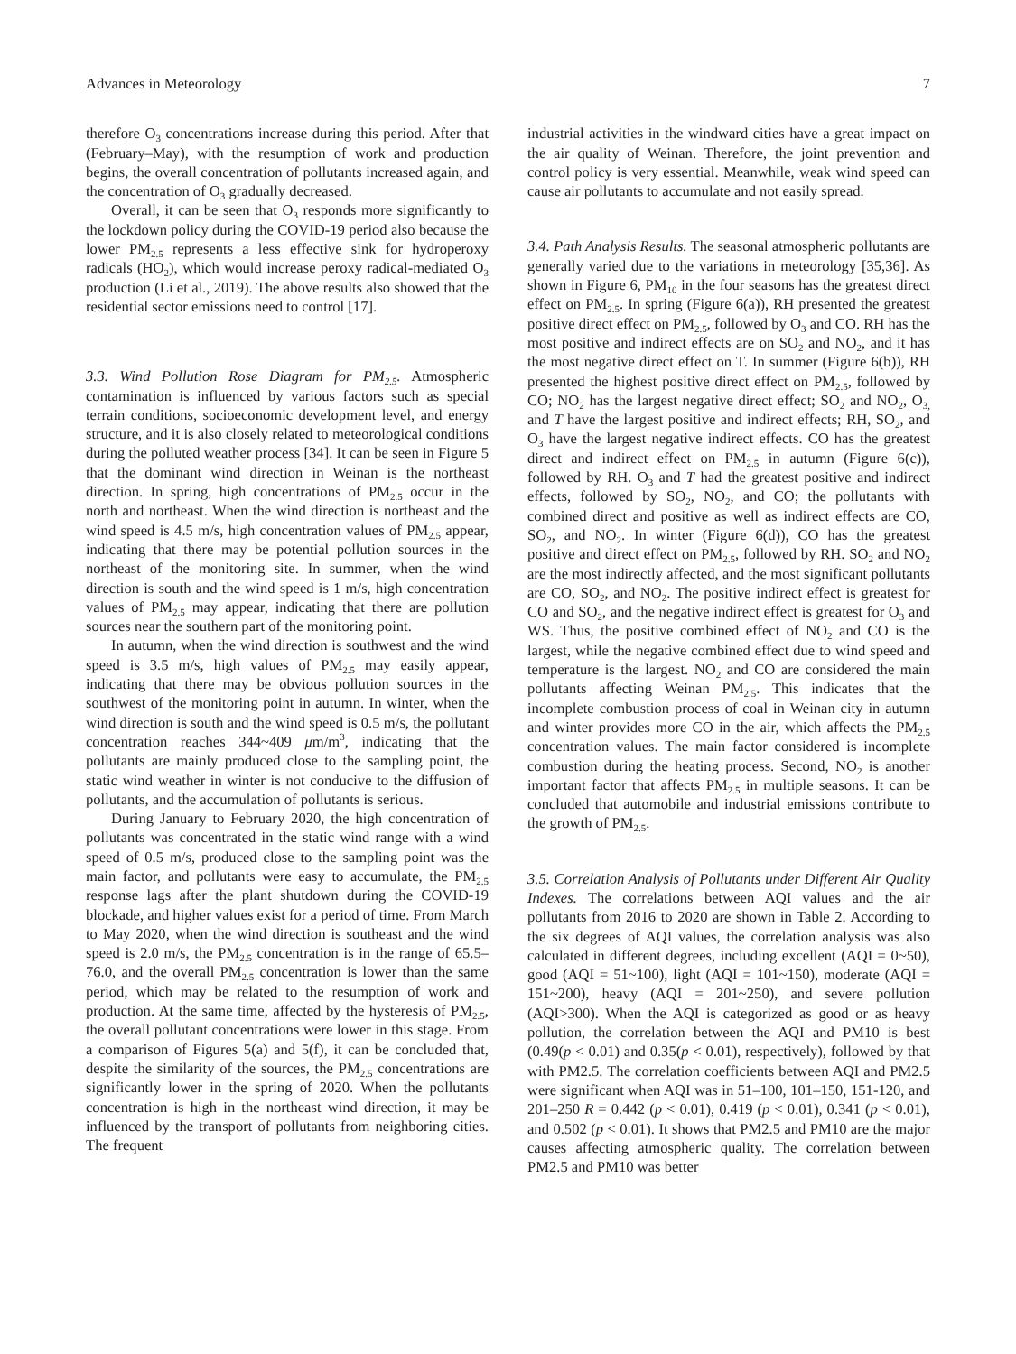Advances in Meteorology 7
therefore O<sub>3</sub> concentrations increase during this period. After that (February–May), with the resumption of work and production begins, the overall concentration of pollutants increased again, and the concentration of O<sub>3</sub> gradually decreased.
Overall, it can be seen that O<sub>3</sub> responds more significantly to the lockdown policy during the COVID-19 period also because the lower PM<sub>2.5</sub> represents a less effective sink for hydroperoxy radicals (HO<sub>2</sub>), which would increase peroxy radical-mediated O<sub>3</sub> production (Li et al., 2019). The above results also showed that the residential sector emissions need to control [17].
3.3. Wind Pollution Rose Diagram for PM<sub>2.5</sub>. Atmospheric contamination is influenced by various factors such as special terrain conditions, socioeconomic development level, and energy structure, and it is also closely related to meteorological conditions during the polluted weather process [34]. It can be seen in Figure 5 that the dominant wind direction in Weinan is the northeast direction. In spring, high concentrations of PM<sub>2.5</sub> occur in the north and northeast. When the wind direction is northeast and the wind speed is 4.5 m/s, high concentration values of PM<sub>2.5</sub> appear, indicating that there may be potential pollution sources in the northeast of the monitoring site. In summer, when the wind direction is south and the wind speed is 1 m/s, high concentration values of PM<sub>2.5</sub> may appear, indicating that there are pollution sources near the southern part of the monitoring point.
In autumn, when the wind direction is southwest and the wind speed is 3.5 m/s, high values of PM<sub>2.5</sub> may easily appear, indicating that there may be obvious pollution sources in the southwest of the monitoring point in autumn. In winter, when the wind direction is south and the wind speed is 0.5 m/s, the pollutant concentration reaches 344~409 μm/m<sup>3</sup>, indicating that the pollutants are mainly produced close to the sampling point, the static wind weather in winter is not conducive to the diffusion of pollutants, and the accumulation of pollutants is serious.
During January to February 2020, the high concentration of pollutants was concentrated in the static wind range with a wind speed of 0.5 m/s, produced close to the sampling point was the main factor, and pollutants were easy to accumulate, the PM<sub>2.5</sub> response lags after the plant shutdown during the COVID-19 blockade, and higher values exist for a period of time. From March to May 2020, when the wind direction is southeast and the wind speed is 2.0 m/s, the PM<sub>2.5</sub> concentration is in the range of 65.5–76.0, and the overall PM<sub>2.5</sub> concentration is lower than the same period, which may be related to the resumption of work and production. At the same time, affected by the hysteresis of PM<sub>2.5</sub>, the overall pollutant concentrations were lower in this stage. From a comparison of Figures 5(a) and 5(f), it can be concluded that, despite the similarity of the sources, the PM<sub>2.5</sub> concentrations are significantly lower in the spring of 2020. When the pollutants concentration is high in the northeast wind direction, it may be influenced by the transport of pollutants from neighboring cities. The frequent
industrial activities in the windward cities have a great impact on the air quality of Weinan. Therefore, the joint prevention and control policy is very essential. Meanwhile, weak wind speed can cause air pollutants to accumulate and not easily spread.
3.4. Path Analysis Results. The seasonal atmospheric pollutants are generally varied due to the variations in meteorology [35,36]. As shown in Figure 6, PM<sub>10</sub> in the four seasons has the greatest direct effect on PM<sub>2.5</sub>. In spring (Figure 6(a)), RH presented the greatest positive direct effect on PM<sub>2.5</sub>, followed by O<sub>3</sub> and CO. RH has the most positive and indirect effects are on SO<sub>2</sub> and NO<sub>2</sub>, and it has the most negative direct effect on T. In summer (Figure 6(b)), RH presented the highest positive direct effect on PM<sub>2.5</sub>, followed by CO; NO<sub>2</sub> has the largest negative direct effect; SO<sub>2</sub> and NO<sub>2</sub>, O<sub>3,</sub> and T have the largest positive and indirect effects; RH, SO<sub>2</sub>, and O<sub>3</sub> have the largest negative indirect effects. CO has the greatest direct and indirect effect on PM<sub>2.5</sub> in autumn (Figure 6(c)), followed by RH. O<sub>3</sub> and T had the greatest positive and indirect effects, followed by SO<sub>2</sub>, NO<sub>2</sub>, and CO; the pollutants with combined direct and positive as well as indirect effects are CO, SO<sub>2</sub>, and NO<sub>2</sub>. In winter (Figure 6(d)), CO has the greatest positive and direct effect on PM<sub>2.5</sub>, followed by RH. SO<sub>2</sub> and NO<sub>2</sub> are the most indirectly affected, and the most significant pollutants are CO, SO<sub>2</sub>, and NO<sub>2</sub>. The positive indirect effect is greatest for CO and SO<sub>2</sub>, and the negative indirect effect is greatest for O<sub>3</sub> and WS. Thus, the positive combined effect of NO<sub>2</sub> and CO is the largest, while the negative combined effect due to wind speed and temperature is the largest. NO<sub>2</sub> and CO are considered the main pollutants affecting Weinan PM<sub>2.5</sub>. This indicates that the incomplete combustion process of coal in Weinan city in autumn and winter provides more CO in the air, which affects the PM<sub>2.5</sub> concentration values. The main factor considered is incomplete combustion during the heating process. Second, NO<sub>2</sub> is another important factor that affects PM<sub>2.5</sub> in multiple seasons. It can be concluded that automobile and industrial emissions contribute to the growth of PM<sub>2.5</sub>.
3.5. Correlation Analysis of Pollutants under Different Air Quality Indexes. The correlations between AQI values and the air pollutants from 2016 to 2020 are shown in Table 2. According to the six degrees of AQI values, the correlation analysis was also calculated in different degrees, including excellent (AQI = 0~50), good (AQI = 51~100), light (AQI = 101~150), moderate (AQI = 151~200), heavy (AQI = 201~250), and severe pollution (AQI>300). When the AQI is categorized as good or as heavy pollution, the correlation between the AQI and PM10 is best (0.49(p < 0.01) and 0.35(p < 0.01), respectively), followed by that with PM2.5. The correlation coefficients between AQI and PM2.5 were significant when AQI was in 51–100, 101–150, 151-120, and 201–250 R = 0.442 (p < 0.01), 0.419 (p < 0.01), 0.341 (p < 0.01), and 0.502 (p < 0.01). It shows that PM2.5 and PM10 are the major causes affecting atmospheric quality. The correlation between PM2.5 and PM10 was better